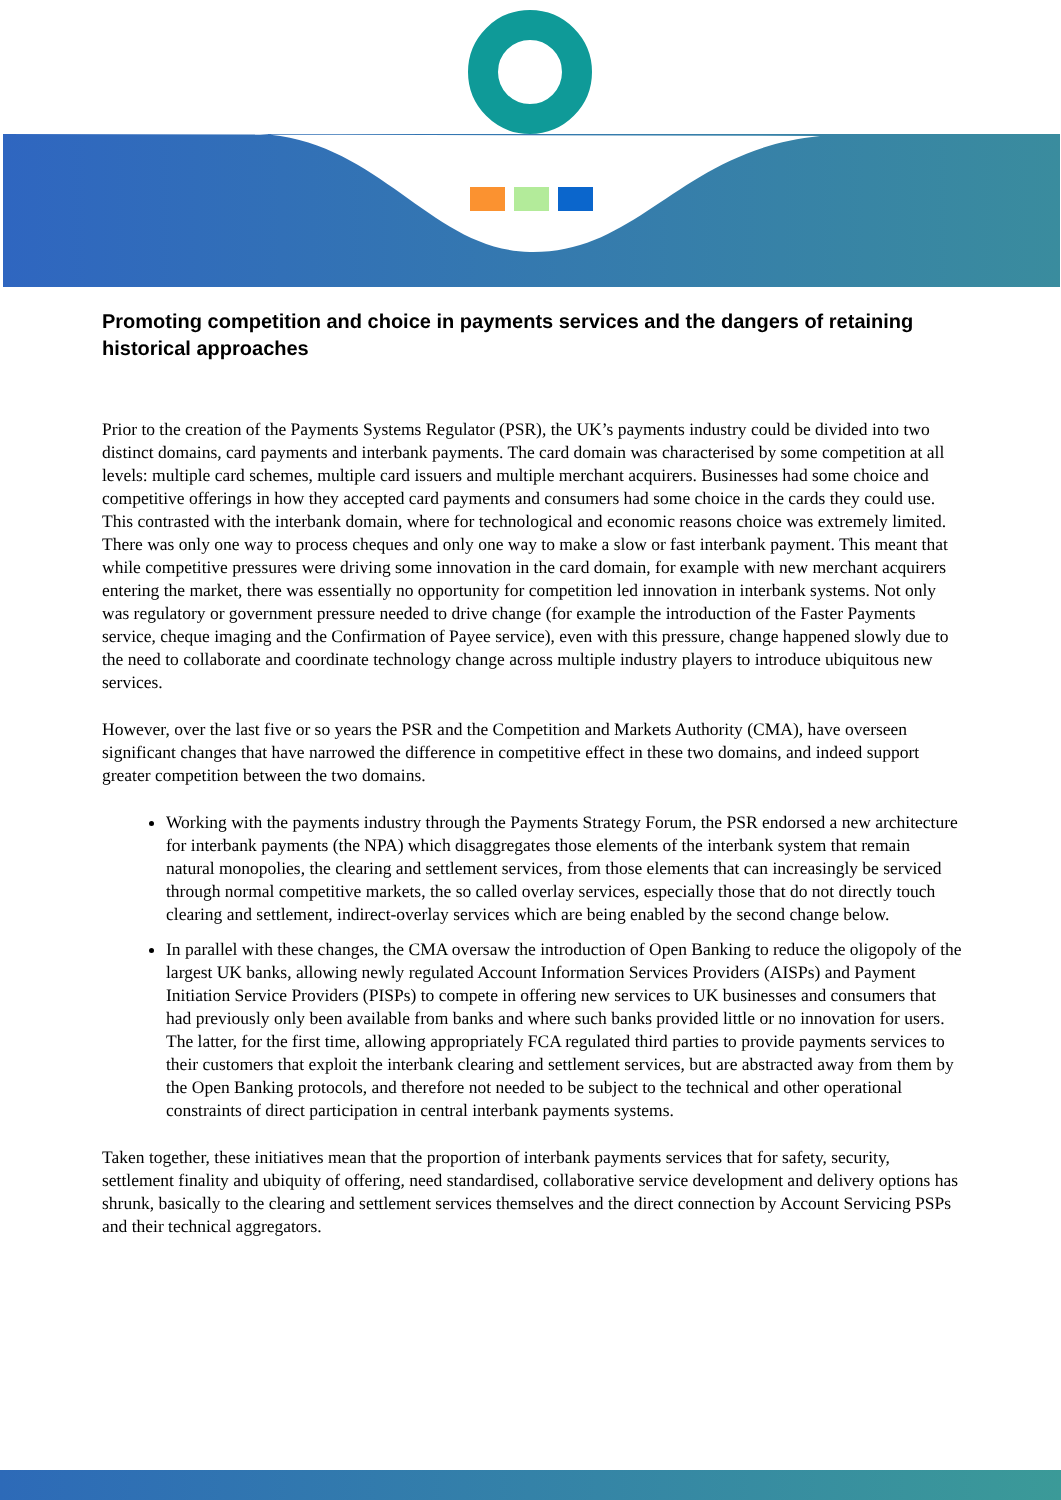Promoting competition and choice in payments services and the dangers of retaining historical approaches
Prior to the creation of the Payments Systems Regulator (PSR), the UK’s payments industry could be divided into two distinct domains, card payments and interbank payments. The card domain was characterised by some competition at all levels: multiple card schemes, multiple card issuers and multiple merchant acquirers. Businesses had some choice and competitive offerings in how they accepted card payments and consumers had some choice in the cards they could use. This contrasted with the interbank domain, where for technological and economic reasons choice was extremely limited. There was only one way to process cheques and only one way to make a slow or fast interbank payment. This meant that while competitive pressures were driving some innovation in the card domain, for example with new merchant acquirers entering the market, there was essentially no opportunity for competition led innovation in interbank systems. Not only was regulatory or government pressure needed to drive change (for example the introduction of the Faster Payments service, cheque imaging and the Confirmation of Payee service), even with this pressure, change happened slowly due to the need to collaborate and coordinate technology change across multiple industry players to introduce ubiquitous new services.
However, over the last five or so years the PSR and the Competition and Markets Authority (CMA), have overseen significant changes that have narrowed the difference in competitive effect in these two domains, and indeed support greater competition between the two domains.
Working with the payments industry through the Payments Strategy Forum, the PSR endorsed a new architecture for interbank payments (the NPA) which disaggregates those elements of the interbank system that remain natural monopolies, the clearing and settlement services, from those elements that can increasingly be serviced through normal competitive markets, the so called overlay services, especially those that do not directly touch clearing and settlement, indirect-overlay services which are being enabled by the second change below.
In parallel with these changes, the CMA oversaw the introduction of Open Banking to reduce the oligopoly of the largest UK banks, allowing newly regulated Account Information Services Providers (AISPs) and Payment Initiation Service Providers (PISPs) to compete in offering new services to UK businesses and consumers that had previously only been available from banks and where such banks provided little or no innovation for users. The latter, for the first time, allowing appropriately FCA regulated third parties to provide payments services to their customers that exploit the interbank clearing and settlement services, but are abstracted away from them by the Open Banking protocols, and therefore not needed to be subject to the technical and other operational constraints of direct participation in central interbank payments systems.
Taken together, these initiatives mean that the proportion of interbank payments services that for safety, security, settlement finality and ubiquity of offering, need standardised, collaborative service development and delivery options has shrunk, basically to the clearing and settlement services themselves and the direct connection by Account Servicing PSPs and their technical aggregators.